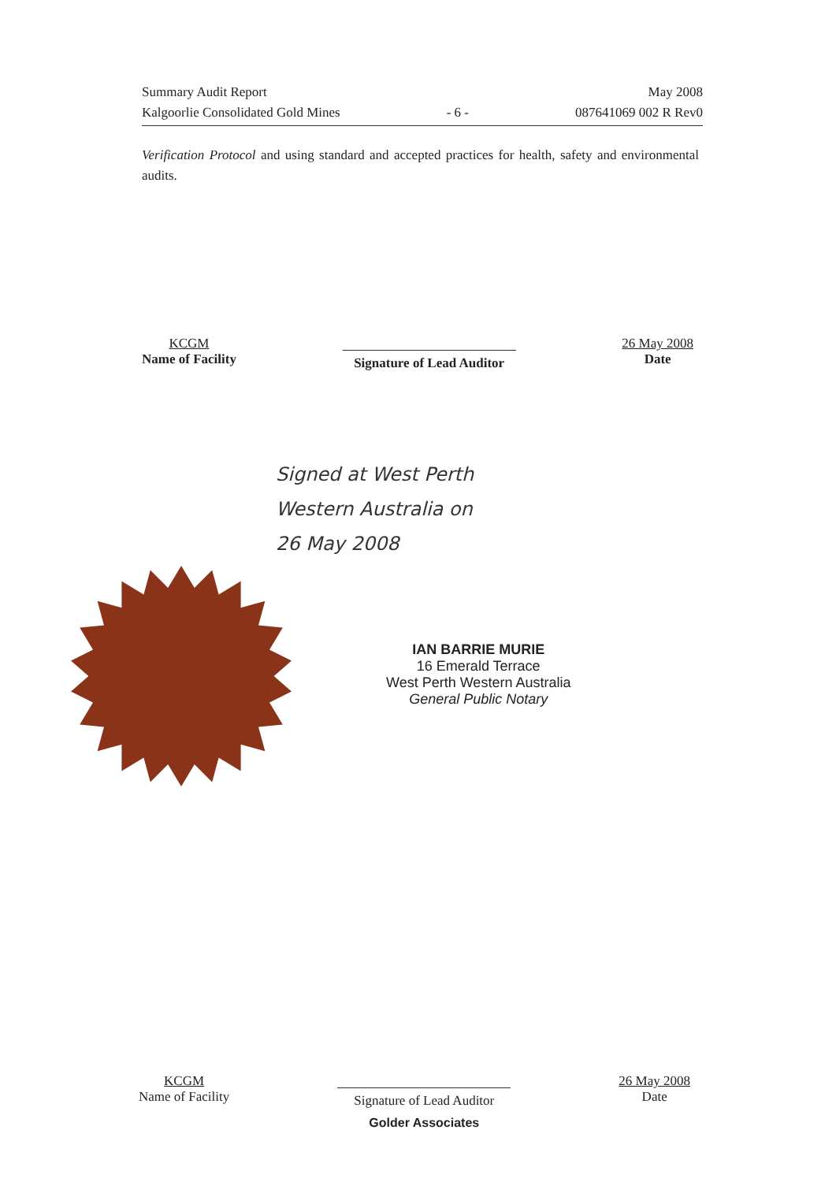Summary Audit Report
Kalgoorlie Consolidated Gold Mines
- 6 -
May 2008
087641069 002 R Rev0
Verification Protocol and using standard and accepted practices for health, safety and environmental audits.
KCGM
Name of Facility
Signature of Lead Auditor
26 May 2008
Date
Signed at West Perth
Western Australia on
26 May 2008
IAN BARRIE MURIE
16 Emerald Terrace
West Perth Western Australia
General Public Notary
KCGM
Name of Facility
Signature of Lead Auditor
Golder Associates
26 May 2008
Date